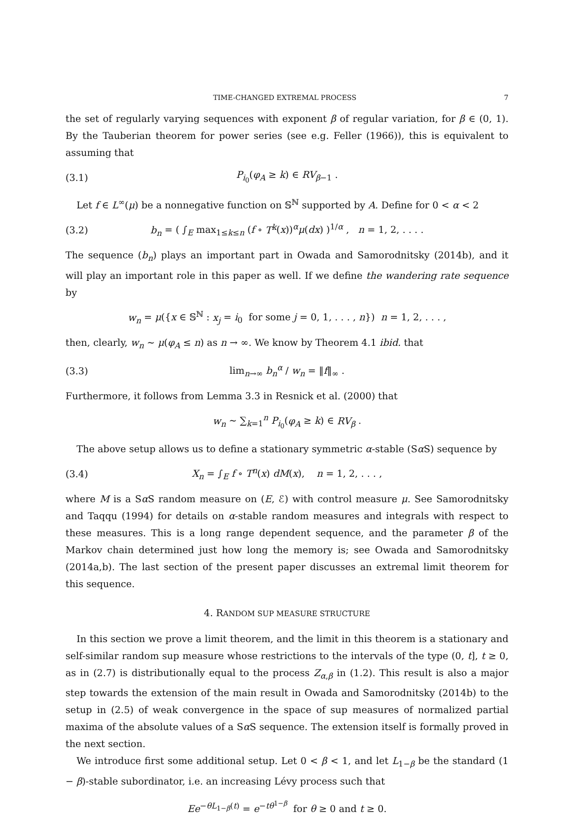TIME-CHANGED EXTREMAL PROCESS 7
the set of regularly varying sequences with exponent β of regular variation, for β ∈ (0, 1). By the Tauberian theorem for power series (see e.g. Feller (1966)), this is equivalent to assuming that
(3.1) P<sub>i<sub>0</sub></sub>(φ<sub>A</sub> ≥ k) ∈ RV<sub>β−1</sub> .
Let f ∈ L<sup>∞</sup>(μ) be a nonnegative function on 𝕊<sup>ℕ</sup> supported by A. Define for 0 < α < 2
(3.2) b<sub>n</sub> = ( ∫<sub>E</sub> max<sub>1≤k≤n</sub> (f ∘ T<sup>k</sup>(x))<sup>α</sup>μ(dx) )<sup>1/α</sup> , n = 1, 2, . . . .
The sequence (b<sub>n</sub>) plays an important part in Owada and Samorodnitsky (2014b), and it will play an important role in this paper as well. If we define the wandering rate sequence by
w<sub>n</sub> = μ({x ∈ 𝕊<sup>ℕ</sup> : x<sub>j</sub> = i<sub>0</sub> for some j = 0, 1, . . . , n}) n = 1, 2, . . . ,
then, clearly, w<sub>n</sub> ∼ μ(φ<sub>A</sub> ≤ n) as n → ∞. We know by Theorem 4.1 ibid. that
(3.3) lim<sub>n→∞</sub> b<sub>n</sub><sup>α</sup> / w<sub>n</sub> = ‖f‖<sub>∞</sub> .
Furthermore, it follows from Lemma 3.3 in Resnick et al. (2000) that
w<sub>n</sub> ∼ ∑<sub>k=1</sub><sup>n</sup> P<sub>i<sub>0</sub></sub>(φ<sub>A</sub> ≥ k) ∈ RV<sub>β</sub> .
The above setup allows us to define a stationary symmetric α-stable (Sα S) sequence by
(3.4) X<sub>n</sub> = ∫<sub>E</sub> f ∘ T<sup>n</sup>(x) dM(x), n = 1, 2, . . . ,
where M is a Sα S random measure on (E, ℰ) with control measure μ. See Samorodnitsky and Taqqu (1994) for details on α-stable random measures and integrals with respect to these measures. This is a long range dependent sequence, and the parameter β of the Markov chain determined just how long the memory is; see Owada and Samorodnitsky (2014a,b). The last section of the present paper discusses an extremal limit theorem for this sequence.
4. RANDOM SUP MEASURE STRUCTURE
In this section we prove a limit theorem, and the limit in this theorem is a stationary and self-similar random sup measure whose restrictions to the intervals of the type (0, t], t ≥ 0, as in (2.7) is distributionally equal to the process Z<sub>α,β</sub> in (1.2). This result is also a major step towards the extension of the main result in Owada and Samorodnitsky (2014b) to the setup in (2.5) of weak convergence in the space of sup measures of normalized partial maxima of the absolute values of a Sα S sequence. The extension itself is formally proved in the next section.
We introduce first some additional setup. Let 0 < β < 1, and let L<sub>1−β</sub> be the standard (1 − β)-stable subordinator, i.e. an increasing Lévy process such that
Ee<sup>−θL<sub>1−β</sub>(t)</sup> = e<sup>−tθ<sup>1−β</sup></sup> for θ ≥ 0 and t ≥ 0.